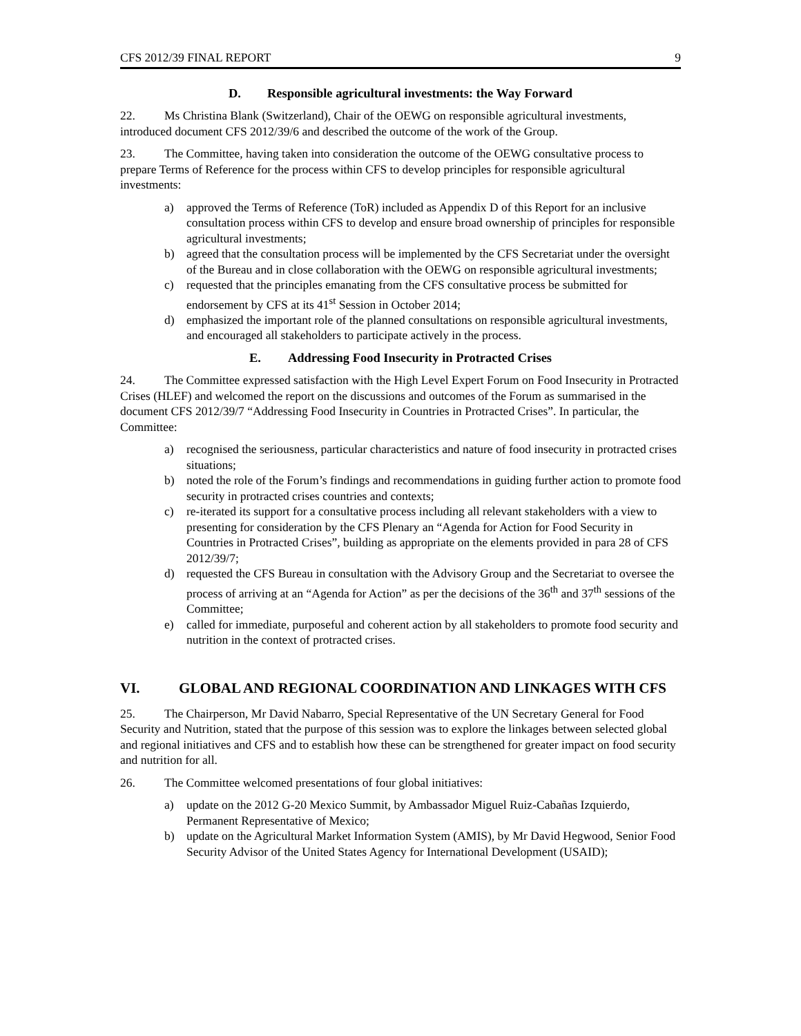CFS 2012/39 FINAL REPORT 9
D. Responsible agricultural investments: the Way Forward
22. Ms Christina Blank (Switzerland), Chair of the OEWG on responsible agricultural investments, introduced document CFS 2012/39/6 and described the outcome of the work of the Group.
23. The Committee, having taken into consideration the outcome of the OEWG consultative process to prepare Terms of Reference for the process within CFS to develop principles for responsible agricultural investments:
a) approved the Terms of Reference (ToR) included as Appendix D of this Report for an inclusive consultation process within CFS to develop and ensure broad ownership of principles for responsible agricultural investments;
b) agreed that the consultation process will be implemented by the CFS Secretariat under the oversight of the Bureau and in close collaboration with the OEWG on responsible agricultural investments;
c) requested that the principles emanating from the CFS consultative process be submitted for endorsement by CFS at its 41<sup>st</sup> Session in October 2014;
d) emphasized the important role of the planned consultations on responsible agricultural investments, and encouraged all stakeholders to participate actively in the process.
E. Addressing Food Insecurity in Protracted Crises
24. The Committee expressed satisfaction with the High Level Expert Forum on Food Insecurity in Protracted Crises (HLEF) and welcomed the report on the discussions and outcomes of the Forum as summarised in the document CFS 2012/39/7 “Addressing Food Insecurity in Countries in Protracted Crises”. In particular, the Committee:
a) recognised the seriousness, particular characteristics and nature of food insecurity in protracted crises situations;
b) noted the role of the Forum’s findings and recommendations in guiding further action to promote food security in protracted crises countries and contexts;
c) re-iterated its support for a consultative process including all relevant stakeholders with a view to presenting for consideration by the CFS Plenary an “Agenda for Action for Food Security in Countries in Protracted Crises”, building as appropriate on the elements provided in para 28 of CFS 2012/39/7;
d) requested the CFS Bureau in consultation with the Advisory Group and the Secretariat to oversee the process of arriving at an “Agenda for Action” as per the decisions of the 36<sup>th</sup> and 37<sup>th</sup> sessions of the Committee;
e) called for immediate, purposeful and coherent action by all stakeholders to promote food security and nutrition in the context of protracted crises.
VI. GLOBAL AND REGIONAL COORDINATION AND LINKAGES WITH CFS
25. The Chairperson, Mr David Nabarro, Special Representative of the UN Secretary General for Food Security and Nutrition, stated that the purpose of this session was to explore the linkages between selected global and regional initiatives and CFS and to establish how these can be strengthened for greater impact on food security and nutrition for all.
26. The Committee welcomed presentations of four global initiatives:
a) update on the 2012 G-20 Mexico Summit, by Ambassador Miguel Ruiz-Cabañas Izquierdo, Permanent Representative of Mexico;
b) update on the Agricultural Market Information System (AMIS), by Mr David Hegwood, Senior Food Security Advisor of the United States Agency for International Development (USAID);